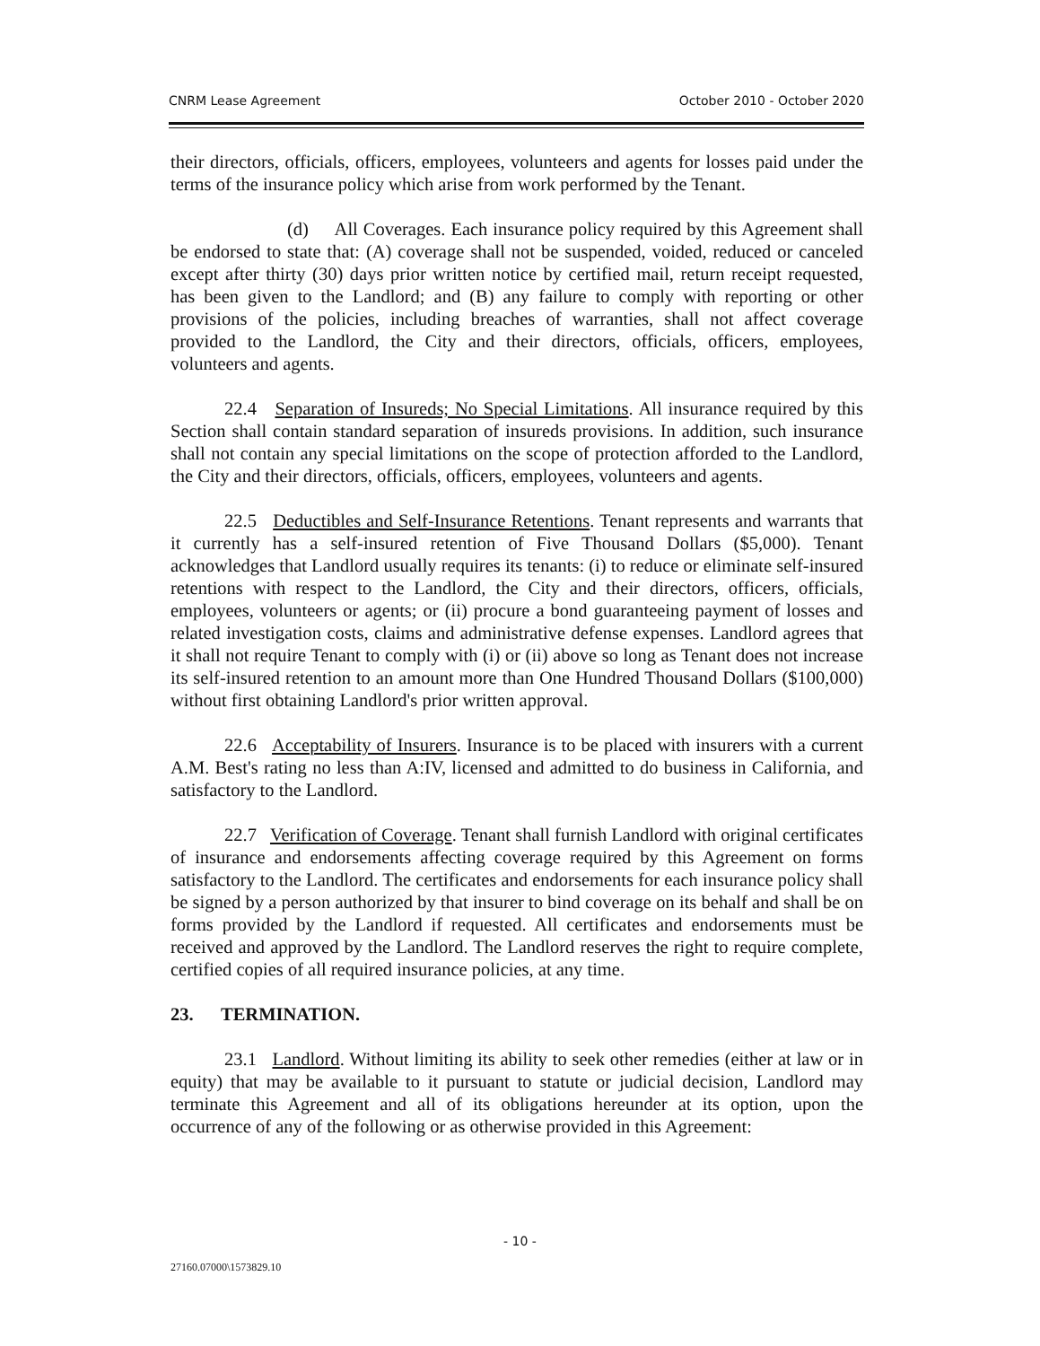CNRM Lease Agreement October 2010 - October 2020
their directors, officials, officers, employees, volunteers and agents for losses paid under the terms of the insurance policy which arise from work performed by the Tenant.
(d) All Coverages. Each insurance policy required by this Agreement shall be endorsed to state that: (A) coverage shall not be suspended, voided, reduced or canceled except after thirty (30) days prior written notice by certified mail, return receipt requested, has been given to the Landlord; and (B) any failure to comply with reporting or other provisions of the policies, including breaches of warranties, shall not affect coverage provided to the Landlord, the City and their directors, officials, officers, employees, volunteers and agents.
22.4 Separation of Insureds; No Special Limitations. All insurance required by this Section shall contain standard separation of insureds provisions. In addition, such insurance shall not contain any special limitations on the scope of protection afforded to the Landlord, the City and their directors, officials, officers, employees, volunteers and agents.
22.5 Deductibles and Self-Insurance Retentions. Tenant represents and warrants that it currently has a self-insured retention of Five Thousand Dollars ($5,000). Tenant acknowledges that Landlord usually requires its tenants: (i) to reduce or eliminate self-insured retentions with respect to the Landlord, the City and their directors, officers, officials, employees, volunteers or agents; or (ii) procure a bond guaranteeing payment of losses and related investigation costs, claims and administrative defense expenses. Landlord agrees that it shall not require Tenant to comply with (i) or (ii) above so long as Tenant does not increase its self-insured retention to an amount more than One Hundred Thousand Dollars ($100,000) without first obtaining Landlord's prior written approval.
22.6 Acceptability of Insurers. Insurance is to be placed with insurers with a current A.M. Best's rating no less than A:IV, licensed and admitted to do business in California, and satisfactory to the Landlord.
22.7 Verification of Coverage. Tenant shall furnish Landlord with original certificates of insurance and endorsements affecting coverage required by this Agreement on forms satisfactory to the Landlord. The certificates and endorsements for each insurance policy shall be signed by a person authorized by that insurer to bind coverage on its behalf and shall be on forms provided by the Landlord if requested. All certificates and endorsements must be received and approved by the Landlord. The Landlord reserves the right to require complete, certified copies of all required insurance policies, at any time.
23. TERMINATION.
23.1 Landlord. Without limiting its ability to seek other remedies (either at law or in equity) that may be available to it pursuant to statute or judicial decision, Landlord may terminate this Agreement and all of its obligations hereunder at its option, upon the occurrence of any of the following or as otherwise provided in this Agreement:
- 10 -
27160.07000\1573829.10